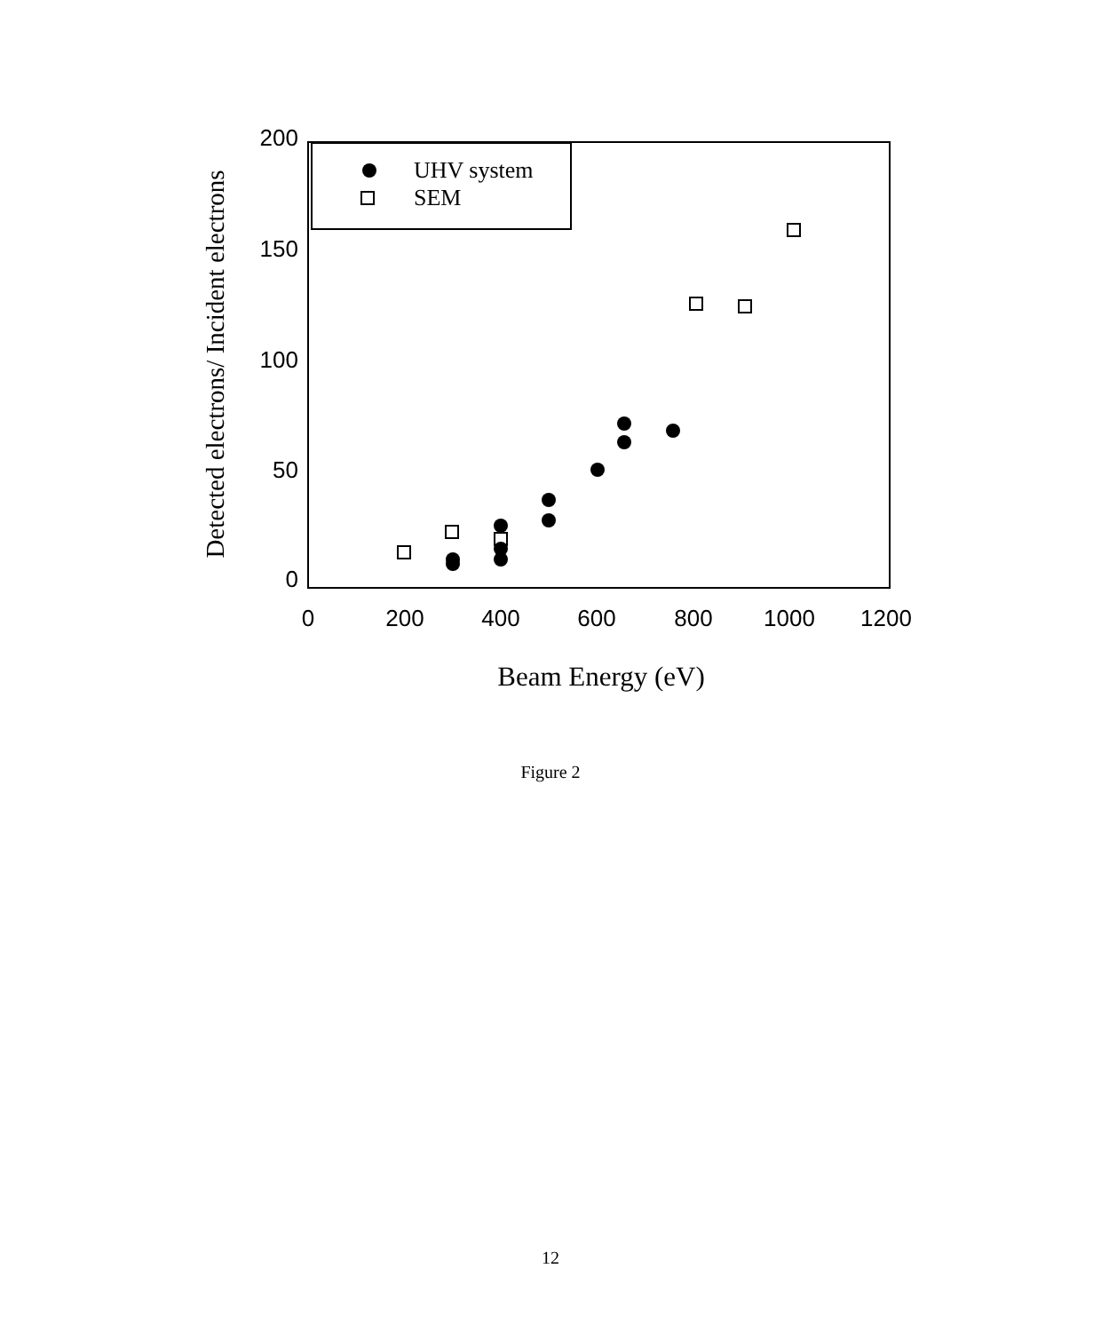200
150
100
50
0
0
200
400
600
800
1000
1200
Beam Energy (eV)
Detected electrons/ Incident electrons
UHV system
SEM
Figure 2
12